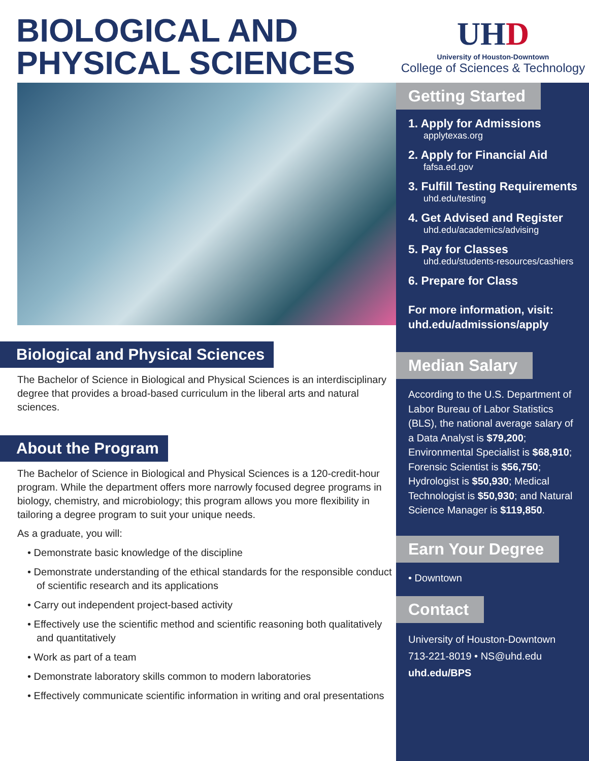BIOLOGICAL AND PHYSICAL SCIENCES
UHD
University of Houston-Downtown
College of Sciences & Technology
Biological and Physical Sciences
The Bachelor of Science in Biological and Physical Sciences is an interdisciplinary degree that provides a broad-based curriculum in the liberal arts and natural sciences.
About the Program
The Bachelor of Science in Biological and Physical Sciences is a 120-credit-hour program. While the department offers more narrowly focused degree programs in biology, chemistry, and microbiology; this program allows you more flexibility in tailoring a degree program to suit your unique needs.
As a graduate, you will:
• Demonstrate basic knowledge of the discipline
• Demonstrate understanding of the ethical standards for the responsible conduct of scientific research and its applications
• Carry out independent project-based activity
• Effectively use the scientific method and scientific reasoning both qualitatively and quantitatively
• Work as part of a team
• Demonstrate laboratory skills common to modern laboratories
• Effectively communicate scientific information in writing and oral presentations
Getting Started
1. Apply for Admissions
applytexas.org
2. Apply for Financial Aid
fafsa.ed.gov
3. Fulfill Testing Requirements
uhd.edu/testing
4. Get Advised and Register
uhd.edu/academics/advising
5. Pay for Classes
uhd.edu/students-resources/cashiers
6. Prepare for Class
For more information, visit:
uhd.edu/admissions/apply
Median Salary
According to the U.S. Department of Labor Bureau of Labor Statistics (BLS), the national average salary of a Data Analyst is $79,200; Environmental Specialist is $68,910; Forensic Scientist is $56,750; Hydrologist is $50,930; Medical Technologist is $50,930; and Natural Science Manager is $119,850.
Earn Your Degree
• Downtown
Contact
University of Houston-Downtown
713-221-8019 • NS@uhd.edu
uhd.edu/BPS